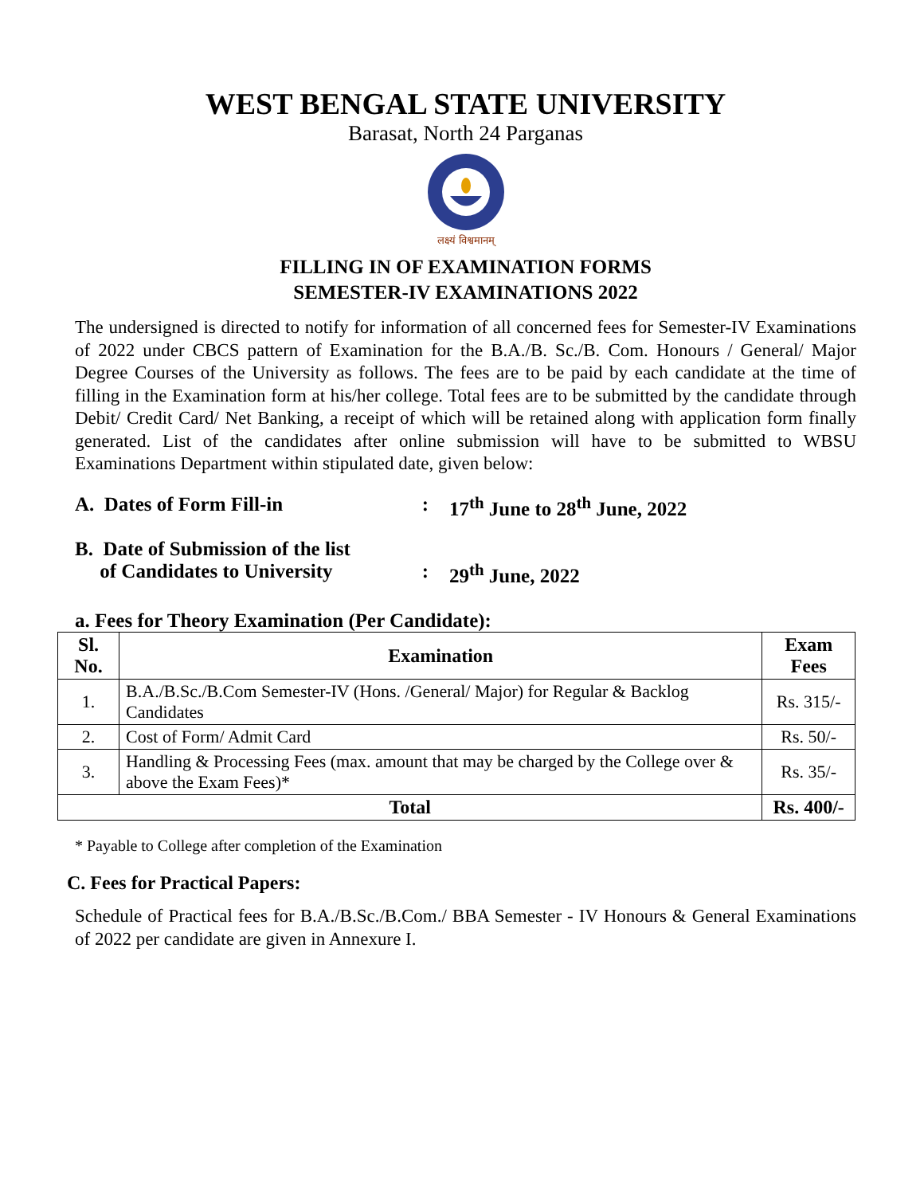WEST BENGAL STATE UNIVERSITY
Barasat, North 24 Parganas
लक्ष्यं विश्वमानम्
FILLING IN OF EXAMINATION FORMS
SEMESTER-IV EXAMINATIONS 2022
The undersigned is directed to notify for information of all concerned fees for Semester-IV Examinations of 2022 under CBCS pattern of Examination for the B.A./B. Sc./B. Com. Honours / General/ Major Degree Courses of the University as follows. The fees are to be paid by each candidate at the time of filling in the Examination form at his/her college. Total fees are to be submitted by the candidate through Debit/ Credit Card/ Net Banking, a receipt of which will be retained along with application form finally generated. List of the candidates after online submission will have to be submitted to WBSU Examinations Department within stipulated date, given below:
A. Dates of Form Fill-in : 17<sup>th</sup> June to 28<sup>th</sup> June, 2022
B. Date of Submission of the list
of Candidates to University
:
29<sup>th</sup> June, 2022
a. Fees for Theory Examination (Per Candidate):
| Sl. No. | Examination | Exam Fees |
| --- | --- | --- |
| 1. | B.A./B.Sc./B.Com Semester-IV (Hons. /General/ Major) for Regular & Backlog Candidates | Rs. 315/- |
| 2. | Cost of Form/ Admit Card | Rs. 50/- |
| 3. | Handling & Processing Fees (max. amount that may be charged by the College over & above the Exam Fees)* | Rs. 35/- |
| Total | | Rs. 400/- |
* Payable to College after completion of the Examination
C. Fees for Practical Papers:
Schedule of Practical fees for B.A./B.Sc./B.Com./ BBA Semester - IV Honours & General Examinations of 2022 per candidate are given in Annexure I.